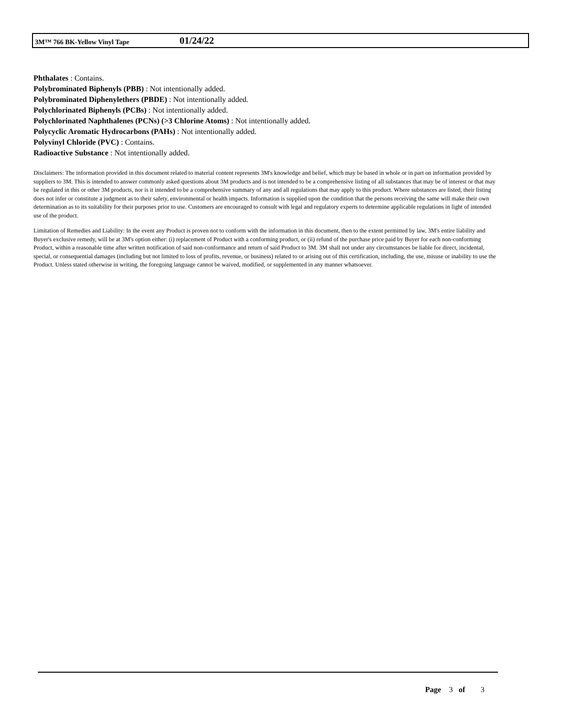3M™ 766 BK-Yellow Vinyl Tape 01/24/22
Phthalates : Contains.
Polybrominated Biphenyls (PBB) : Not intentionally added.
Polybrominated Diphenylethers (PBDE) : Not intentionally added.
Polychlorinated Biphenyls (PCBs) : Not intentionally added.
Polychlorinated Naphthalenes (PCNs) (>3 Chlorine Atoms) : Not intentionally added.
Polycyclic Aromatic Hydrocarbons (PAHs) : Not intentionally added.
Polyvinyl Chloride (PVC) : Contains.
Radioactive Substance : Not intentionally added.
Disclaimers: The information provided in this document related to material content represents 3M's knowledge and belief, which may be based in whole or in part on information provided by suppliers to 3M. This is intended to answer commonly asked questions about 3M products and is not intended to be a comprehensive listing of all substances that may be of interest or that may be regulated in this or other 3M products, nor is it intended to be a comprehensive summary of any and all regulations that may apply to this product. Where substances are listed, their listing does not infer or constitute a judgment as to their safety, environmental or health impacts. Information is supplied upon the condition that the persons receiving the same will make their own determination as to its suitability for their purposes prior to use. Customers are encouraged to consult with legal and regulatory experts to determine applicable regulations in light of intended use of the product.
Limitation of Remedies and Liability: In the event any Product is proven not to conform with the information in this document, then to the extent permitted by law, 3M's entire liability and Buyer's exclusive remedy, will be at 3M's option either: (i) replacement of Product with a conforming product, or (ii) refund of the purchase price paid by Buyer for each non-conforming Product, within a reasonable time after written notification of said non-conformance and return of said Product to 3M. 3M shall not under any circumstances be liable for direct, incidental, special, or consequential damages (including but not limited to loss of profits, revenue, or business) related to or arising out of this certification, including, the use, misuse or inability to use the Product. Unless stated otherwise in writing, the foregoing language cannot be waived, modified, or supplemented in any manner whatsoever.
Page 3 of 3